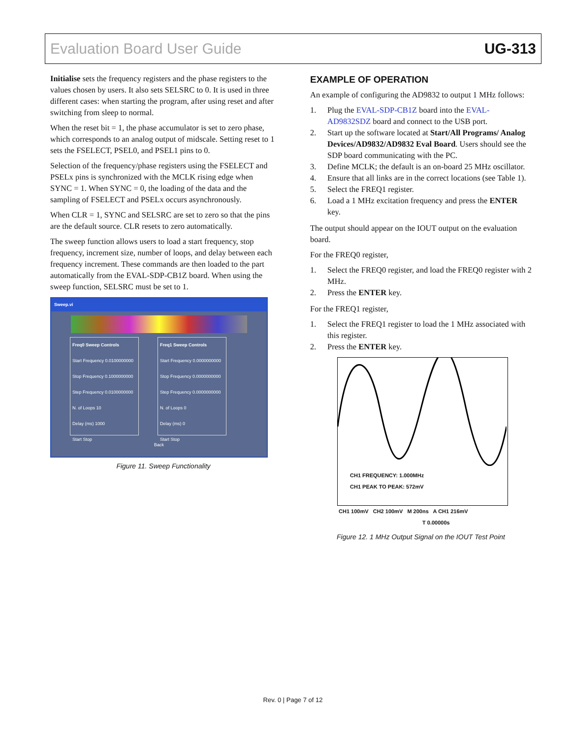Evaluation Board User Guide UG-313
Initialise sets the frequency registers and the phase registers to the values chosen by users. It also sets SELSRC to 0. It is used in three different cases: when starting the program, after using reset and after switching from sleep to normal.
When the reset bit = 1, the phase accumulator is set to zero phase, which corresponds to an analog output of midscale. Setting reset to 1 sets the FSELECT, PSEL0, and PSEL1 pins to 0.
Selection of the frequency/phase registers using the FSELECT and PSELx pins is synchronized with the MCLK rising edge when SYNC = 1. When SYNC = 0, the loading of the data and the sampling of FSELECT and PSELx occurs asynchronously.
When CLR = 1, SYNC and SELSRC are set to zero so that the pins are the default source. CLR resets to zero automatically.
The sweep function allows users to load a start frequency, stop frequency, increment size, number of loops, and delay between each frequency increment. These commands are then loaded to the part automatically from the EVAL-SDP-CB1Z board. When using the sweep function, SELSRC must be set to 1.
Sweep.vi
Freq0 Sweep Controls
Start Frequency 0.0100000000
Stop Frequency 0.1000000000
Step Frequency 0.0100000000
N. of Loops 10
Delay (ms) 1000
Start Stop
Freq1 Sweep Controls
Start Frequency 0.0000000000
Stop Frequency 0.0000000000
Step Frequency 0.0000000000
N. of Loops 0
Delay (ms) 0
Start Stop
Back
Figure 11. Sweep Functionality
EXAMPLE OF OPERATION
An example of configuring the AD9832 to output 1 MHz follows:
1. Plug the EVAL-SDP-CB1Z board into the EVAL-AD9832SDZ board and connect to the USB port.
2. Start up the software located at Start/All Programs/ Analog Devices/AD9832/AD9832 Eval Board. Users should see the SDP board communicating with the PC.
3. Define MCLK; the default is an on-board 25 MHz oscillator.
4. Ensure that all links are in the correct locations (see Table 1).
5. Select the FREQ1 register.
6. Load a 1 MHz excitation frequency and press the ENTER key.
The output should appear on the IOUT output on the evaluation board.
For the FREQ0 register,
1. Select the FREQ0 register, and load the FREQ0 register with 2 MHz.
2. Press the ENTER key.
For the FREQ1 register,
1. Select the FREQ1 register to load the 1 MHz associated with this register.
2. Press the ENTER key.
CH1 FREQUENCY: 1.000MHz
CH1 PEAK TO PEAK: 572mV
CH1 100mV CH2 100mV M 200ns A CH1 216mV
T 0.00000s
Figure 12. 1 MHz Output Signal on the IOUT Test Point
Rev. 0 | Page 7 of 12